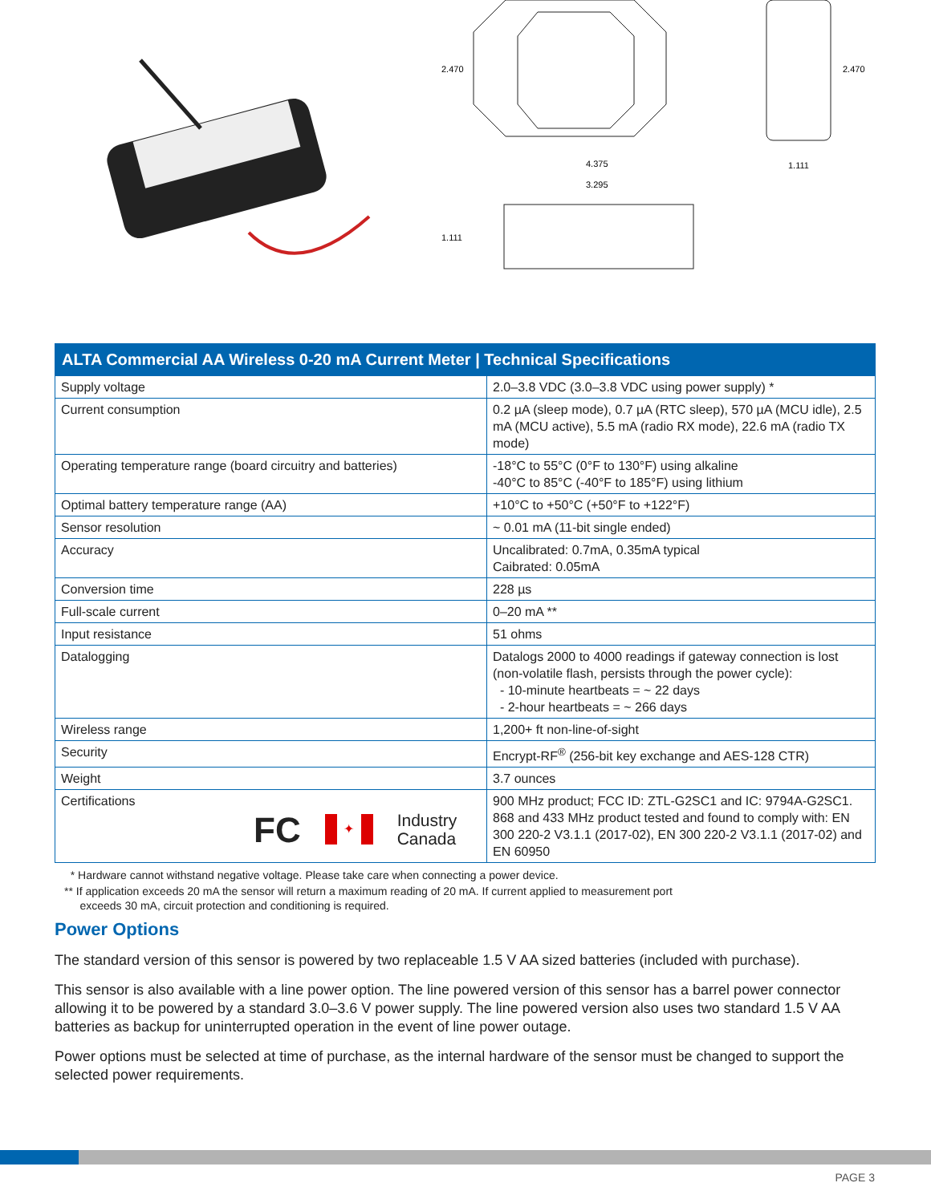2.470
4.375
3.295
1.111
2.470
1.111
| ALTA Commercial AA Wireless 0-20 mA Current Meter / Technical Specifications | |
| --- | --- |
| Supply voltage | 2.0–3.8 VDC (3.0–3.8 VDC using power supply) * |
| Current consumption | 0.2 µA (sleep mode), 0.7 µA (RTC sleep), 570 µA (MCU idle), 2.5 mA (MCU active), 5.5 mA (radio RX mode), 22.6 mA (radio TX mode) |
| Operating temperature range (board circuitry and batteries) | -18°C to 55°C (0°F to 130°F) using alkaline -40°C to 85°C (-40°F to 185°F) using lithium |
| Optimal battery temperature range (AA) | +10°C to +50°C (+50°F to +122°F) |
| Sensor resolution | ~ 0.01 mA (11-bit single ended) |
| Accuracy | Uncalibrated: 0.7mA, 0.35mA typical Caibrated: 0.05mA |
| Conversion time | 228 µs |
| Full-scale current | 0–20 mA ** |
| Input resistance | 51 ohms |
| Datalogging | Datalogs 2000 to 4000 readings if gateway connection is lost (non-volatile flash, persists through the power cycle): - 10-minute heartbeats = ~ 22 days - 2-hour heartbeats = ~ 266 days |
| Wireless range | 1,200+ ft non-line-of-sight |
| Security | Encrypt-RF<sup>®</sup> (256-bit key exchange and AES-128 CTR) |
| Weight | 3.7 ounces |
| Certifications FC ✦ Industry Canada | 900 MHz product; FCC ID: ZTL-G2SC1 and IC: 9794A-G2SC1. 868 and 433 MHz product tested and found to comply with: EN 300 220-2 V3.1.1 (2017-02), EN 300 220-2 V3.1.1 (2017-02) and EN 60950 |
* Hardware cannot withstand negative voltage. Please take care when connecting a power device.
** If application exceeds 20 mA the sensor will return a maximum reading of 20 mA. If current applied to measurement port
exceeds 30 mA, circuit protection and conditioning is required.
Power Options
The standard version of this sensor is powered by two replaceable 1.5 V AA sized batteries (included with purchase).
This sensor is also available with a line power option. The line powered version of this sensor has a barrel power connector allowing it to be powered by a standard 3.0–3.6 V power supply. The line powered version also uses two standard 1.5 V AA batteries as backup for uninterrupted operation in the event of line power outage.
Power options must be selected at time of purchase, as the internal hardware of the sensor must be changed to support the selected power requirements.
PAGE 3